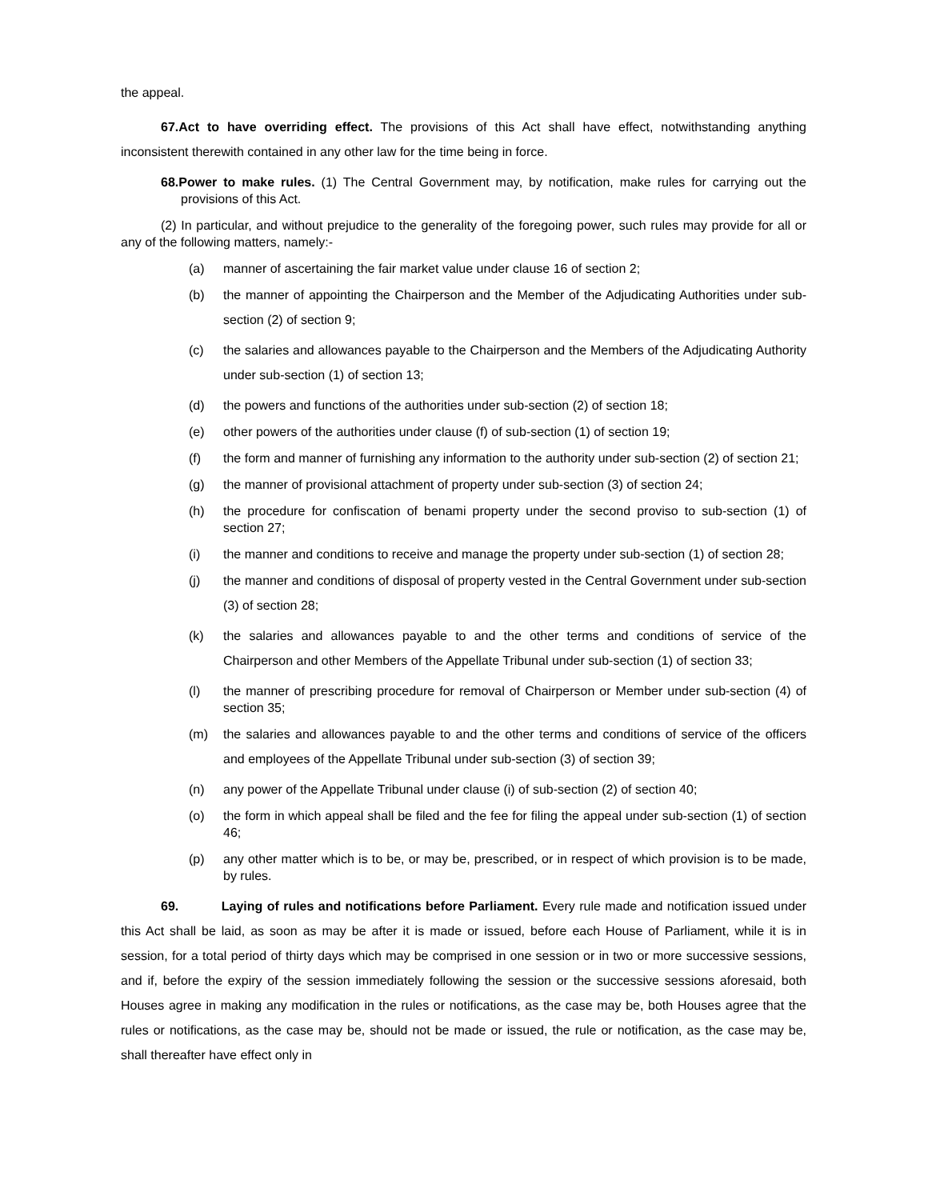the appeal.
67.Act to have overriding effect. The provisions of this Act shall have effect, notwithstanding anything inconsistent therewith contained in any other law for the time being in force.
68.Power to make rules. (1) The Central Government may, by notification, make rules for carrying out the provisions of this Act.
(2) In particular, and without prejudice to the generality of the foregoing power, such rules may provide for all or any of the following matters, namely:-
(a) manner of ascertaining the fair market value under clause 16 of section 2;
(b) the manner of appointing the Chairperson and the Member of the Adjudicating Authorities under sub-section (2) of section 9;
(c) the salaries and allowances payable to the Chairperson and the Members of the Adjudicating Authority under sub-section (1) of section 13;
(d) the powers and functions of the authorities under sub-section (2) of section 18;
(e) other powers of the authorities under clause (f) of sub-section (1) of section 19;
(f) the form and manner of furnishing any information to the authority under sub-section (2) of section 21;
(g) the manner of provisional attachment of property under sub-section (3) of section 24;
(h) the procedure for confiscation of benami property under the second proviso to sub-section (1) of section 27;
(i) the manner and conditions to receive and manage the property under sub-section (1) of section 28;
(j) the manner and conditions of disposal of property vested in the Central Government under sub-section (3) of section 28;
(k) the salaries and allowances payable to and the other terms and conditions of service of the Chairperson and other Members of the Appellate Tribunal under sub-section (1) of section 33;
(l) the manner of prescribing procedure for removal of Chairperson or Member under sub-section (4) of section 35;
(m) the salaries and allowances payable to and the other terms and conditions of service of the officers and employees of the Appellate Tribunal under sub-section (3) of section 39;
(n) any power of the Appellate Tribunal under clause (i) of sub-section (2) of section 40;
(o) the form in which appeal shall be filed and the fee for filing the appeal under sub-section (1) of section 46;
(p) any other matter which is to be, or may be, prescribed, or in respect of which provision is to be made, by rules.
69. Laying of rules and notifications before Parliament. Every rule made and notification issued under this Act shall be laid, as soon as may be after it is made or issued, before each House of Parliament, while it is in session, for a total period of thirty days which may be comprised in one session or in two or more successive sessions, and if, before the expiry of the session immediately following the session or the successive sessions aforesaid, both Houses agree in making any modification in the rules or notifications, as the case may be, both Houses agree that the rules or notifications, as the case may be, should not be made or issued, the rule or notification, as the case may be, shall thereafter have effect only in